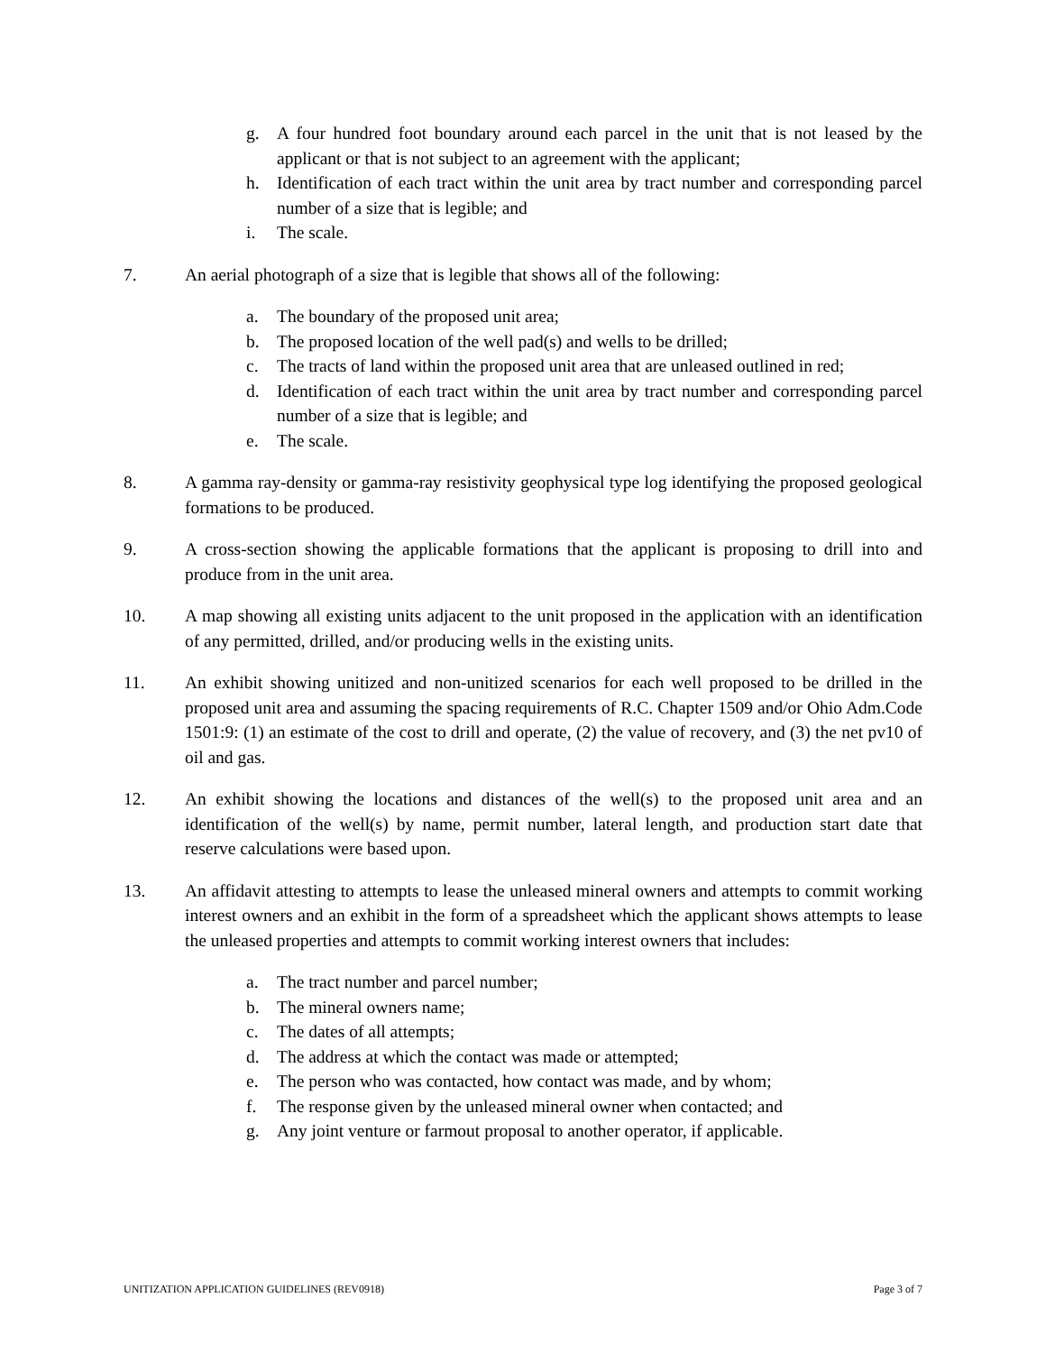g. A four hundred foot boundary around each parcel in the unit that is not leased by the applicant or that is not subject to an agreement with the applicant;
h. Identification of each tract within the unit area by tract number and corresponding parcel number of a size that is legible; and
i. The scale.
7. An aerial photograph of a size that is legible that shows all of the following:
a. The boundary of the proposed unit area;
b. The proposed location of the well pad(s) and wells to be drilled;
c. The tracts of land within the proposed unit area that are unleased outlined in red;
d. Identification of each tract within the unit area by tract number and corresponding parcel number of a size that is legible; and
e. The scale.
8. A gamma ray-density or gamma-ray resistivity geophysical type log identifying the proposed geological formations to be produced.
9. A cross-section showing the applicable formations that the applicant is proposing to drill into and produce from in the unit area.
10. A map showing all existing units adjacent to the unit proposed in the application with an identification of any permitted, drilled, and/or producing wells in the existing units.
11. An exhibit showing unitized and non-unitized scenarios for each well proposed to be drilled in the proposed unit area and assuming the spacing requirements of R.C. Chapter 1509 and/or Ohio Adm.Code 1501:9: (1) an estimate of the cost to drill and operate, (2) the value of recovery, and (3) the net pv10 of oil and gas.
12. An exhibit showing the locations and distances of the well(s) to the proposed unit area and an identification of the well(s) by name, permit number, lateral length, and production start date that reserve calculations were based upon.
13. An affidavit attesting to attempts to lease the unleased mineral owners and attempts to commit working interest owners and an exhibit in the form of a spreadsheet which the applicant shows attempts to lease the unleased properties and attempts to commit working interest owners that includes:
a. The tract number and parcel number;
b. The mineral owners name;
c. The dates of all attempts;
d. The address at which the contact was made or attempted;
e. The person who was contacted, how contact was made, and by whom;
f. The response given by the unleased mineral owner when contacted; and
g. Any joint venture or farmout proposal to another operator, if applicable.
UNITIZATION APPLICATION GUIDELINES (REV0918) Page 3 of 7